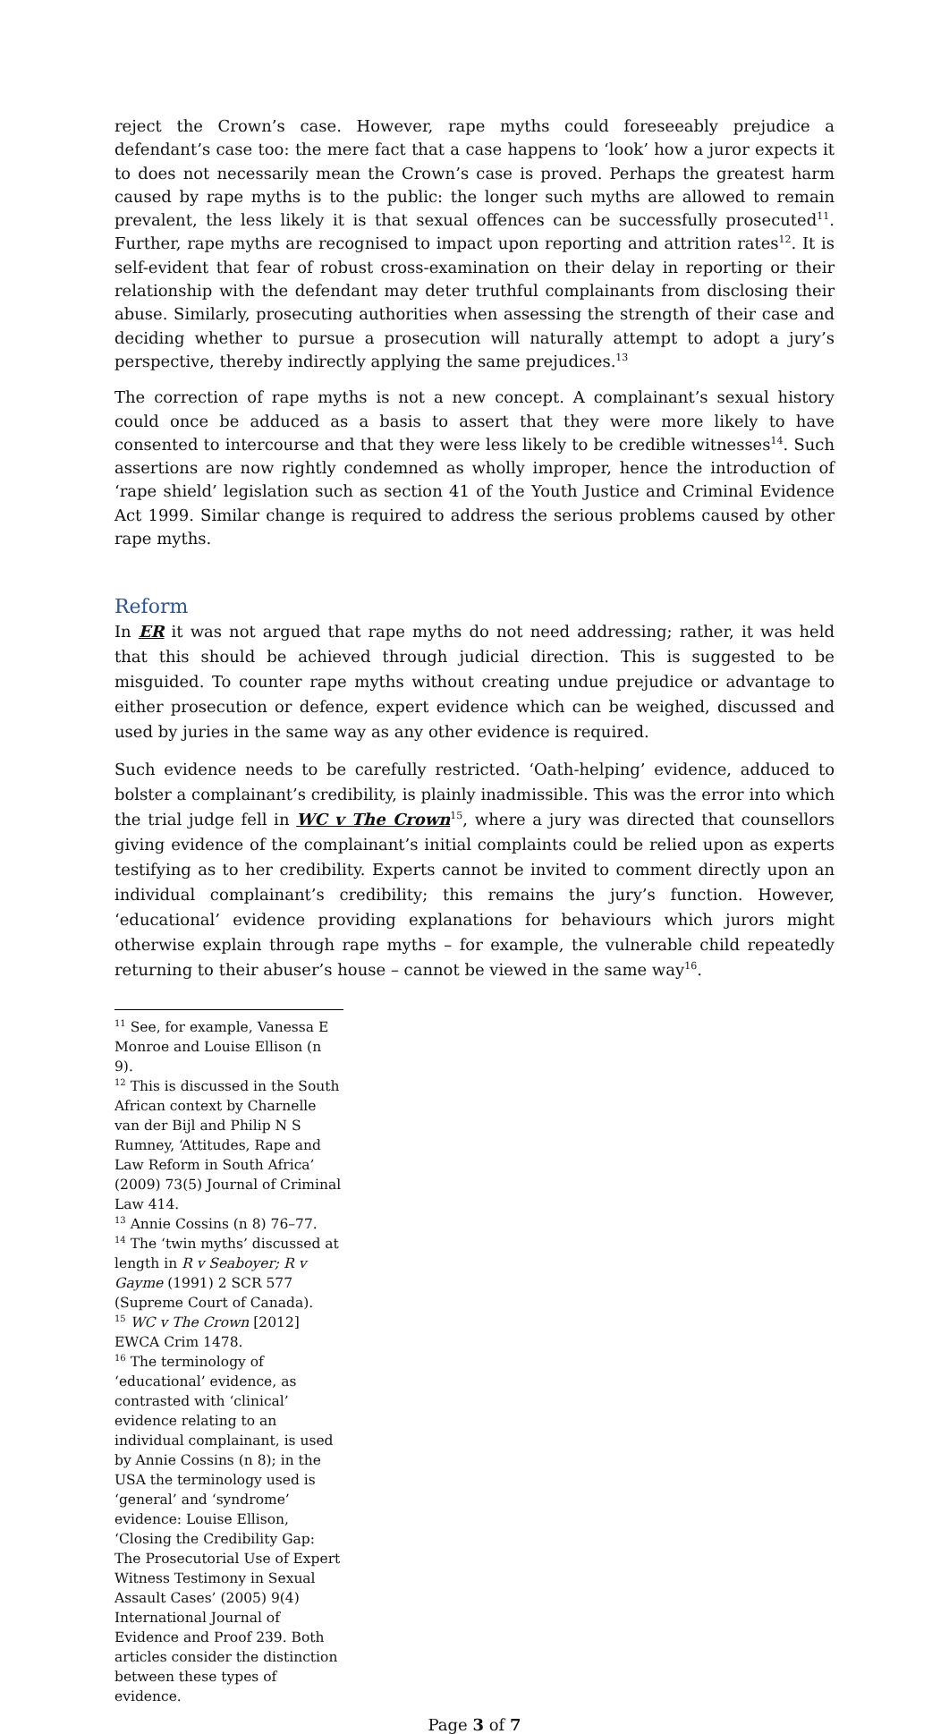reject the Crown’s case. However, rape myths could foreseeably prejudice a defendant’s case too: the mere fact that a case happens to ‘look’ how a juror expects it to does not necessarily mean the Crown’s case is proved. Perhaps the greatest harm caused by rape myths is to the public: the longer such myths are allowed to remain prevalent, the less likely it is that sexual offences can be successfully prosecuted<sup>11</sup>. Further, rape myths are recognised to impact upon reporting and attrition rates<sup>12</sup>. It is self-evident that fear of robust cross-examination on their delay in reporting or their relationship with the defendant may deter truthful complainants from disclosing their abuse. Similarly, prosecuting authorities when assessing the strength of their case and deciding whether to pursue a prosecution will naturally attempt to adopt a jury’s perspective, thereby indirectly applying the same prejudices.<sup>13</sup>
The correction of rape myths is not a new concept. A complainant’s sexual history could once be adduced as a basis to assert that they were more likely to have consented to intercourse and that they were less likely to be credible witnesses<sup>14</sup>. Such assertions are now rightly condemned as wholly improper, hence the introduction of ‘rape shield’ legislation such as section 41 of the Youth Justice and Criminal Evidence Act 1999. Similar change is required to address the serious problems caused by other rape myths.
Reform
In ER it was not argued that rape myths do not need addressing; rather, it was held that this should be achieved through judicial direction. This is suggested to be misguided. To counter rape myths without creating undue prejudice or advantage to either prosecution or defence, expert evidence which can be weighed, discussed and used by juries in the same way as any other evidence is required.
Such evidence needs to be carefully restricted. ‘Oath-helping’ evidence, adduced to bolster a complainant’s credibility, is plainly inadmissible. This was the error into which the trial judge fell in WC v The Crown<sup>15</sup>, where a jury was directed that counsellors giving evidence of the complainant’s initial complaints could be relied upon as experts testifying as to her credibility. Experts cannot be invited to comment directly upon an individual complainant’s credibility; this remains the jury’s function. However, ‘educational’ evidence providing explanations for behaviours which jurors might otherwise explain through rape myths – for example, the vulnerable child repeatedly returning to their abuser’s house – cannot be viewed in the same way<sup>16</sup>.
<sup>11</sup> See, for example, Vanessa E Monroe and Louise Ellison (n 9).
<sup>12</sup> This is discussed in the South African context by Charnelle van der Bijl and Philip N S Rumney, ‘Attitudes, Rape and Law Reform in South Africa’ (2009) 73(5) Journal of Criminal Law 414.
<sup>13</sup> Annie Cossins (n 8) 76–77.
<sup>14</sup> The ‘twin myths’ discussed at length in R v Seaboyer; R v Gayme (1991) 2 SCR 577 (Supreme Court of Canada).
<sup>15</sup> WC v The Crown [2012] EWCA Crim 1478.
<sup>16</sup> The terminology of ‘educational’ evidence, as contrasted with ‘clinical’ evidence relating to an individual complainant, is used by Annie Cossins (n 8); in the USA the terminology used is ‘general’ and ‘syndrome’ evidence: Louise Ellison, ‘Closing the Credibility Gap: The Prosecutorial Use of Expert Witness Testimony in Sexual Assault Cases’ (2005) 9(4) International Journal of Evidence and Proof 239. Both articles consider the distinction between these types of evidence.
Page 3 of 7